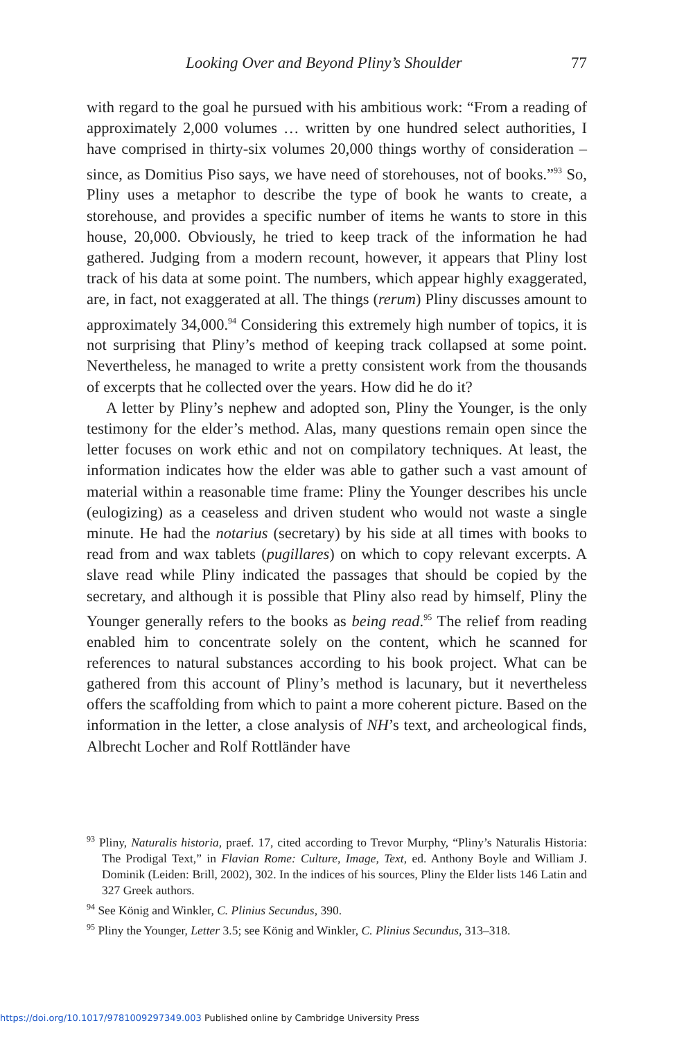Looking Over and Beyond Pliny’s Shoulder 77
with regard to the goal he pursued with his ambitious work: “From a reading of approximately 2,000 volumes … written by one hundred select authorities, I have comprised in thirty-six volumes 20,000 things worthy of consideration – since, as Domitius Piso says, we have need of storehouses, not of books.”<sup>93</sup> So, Pliny uses a metaphor to describe the type of book he wants to create, a storehouse, and provides a specific number of items he wants to store in this house, 20,000. Obviously, he tried to keep track of the information he had gathered. Judging from a modern recount, however, it appears that Pliny lost track of his data at some point. The numbers, which appear highly exaggerated, are, in fact, not exaggerated at all. The things (rerum) Pliny discusses amount to approximately 34,000.<sup>94</sup> Considering this extremely high number of topics, it is not surprising that Pliny’s method of keeping track collapsed at some point. Nevertheless, he managed to write a pretty consistent work from the thousands of excerpts that he collected over the years. How did he do it?
A letter by Pliny’s nephew and adopted son, Pliny the Younger, is the only testimony for the elder’s method. Alas, many questions remain open since the letter focuses on work ethic and not on compilatory techniques. At least, the information indicates how the elder was able to gather such a vast amount of material within a reasonable time frame: Pliny the Younger describes his uncle (eulogizing) as a ceaseless and driven student who would not waste a single minute. He had the notarius (secretary) by his side at all times with books to read from and wax tablets (pugillares) on which to copy relevant excerpts. A slave read while Pliny indicated the passages that should be copied by the secretary, and although it is possible that Pliny also read by himself, Pliny the Younger generally refers to the books as being read.<sup>95</sup> The relief from reading enabled him to concentrate solely on the content, which he scanned for references to natural substances according to his book project. What can be gathered from this account of Pliny’s method is lacunary, but it nevertheless offers the scaffolding from which to paint a more coherent picture. Based on the information in the letter, a close analysis of NH’s text, and archeological finds, Albrecht Locher and Rolf Rottländer have
<sup>93</sup> Pliny, Naturalis historia, praef. 17, cited according to Trevor Murphy, “Pliny’s Naturalis Historia: The Prodigal Text,” in Flavian Rome: Culture, Image, Text, ed. Anthony Boyle and William J. Dominik (Leiden: Brill, 2002), 302. In the indices of his sources, Pliny the Elder lists 146 Latin and 327 Greek authors.
<sup>94</sup> See König and Winkler, C. Plinius Secundus, 390.
<sup>95</sup> Pliny the Younger, Letter 3.5; see König and Winkler, C. Plinius Secundus, 313–318.
https://doi.org/10.1017/9781009297349.003 Published online by Cambridge University Press